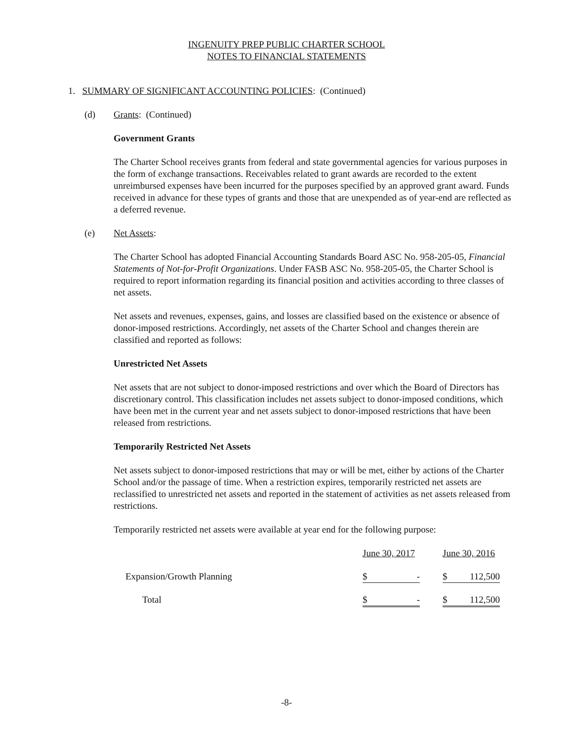INGENUITY PREP PUBLIC CHARTER SCHOOL
NOTES TO FINANCIAL STATEMENTS
1. SUMMARY OF SIGNIFICANT ACCOUNTING POLICIES: (Continued)
(d) Grants: (Continued)
Government Grants
The Charter School receives grants from federal and state governmental agencies for various purposes in the form of exchange transactions. Receivables related to grant awards are recorded to the extent unreimbursed expenses have been incurred for the purposes specified by an approved grant award. Funds received in advance for these types of grants and those that are unexpended as of year-end are reflected as a deferred revenue.
(e) Net Assets:
The Charter School has adopted Financial Accounting Standards Board ASC No. 958-205-05, Financial Statements of Not-for-Profit Organizations. Under FASB ASC No. 958-205-05, the Charter School is required to report information regarding its financial position and activities according to three classes of net assets.
Net assets and revenues, expenses, gains, and losses are classified based on the existence or absence of donor-imposed restrictions. Accordingly, net assets of the Charter School and changes therein are classified and reported as follows:
Unrestricted Net Assets
Net assets that are not subject to donor-imposed restrictions and over which the Board of Directors has discretionary control. This classification includes net assets subject to donor-imposed conditions, which have been met in the current year and net assets subject to donor-imposed restrictions that have been released from restrictions.
Temporarily Restricted Net Assets
Net assets subject to donor-imposed restrictions that may or will be met, either by actions of the Charter School and/or the passage of time. When a restriction expires, temporarily restricted net assets are reclassified to unrestricted net assets and reported in the statement of activities as net assets released from restrictions.
Temporarily restricted net assets were available at year end for the following purpose:
| | June 30, 2017 | June 30, 2016 |
| Expansion/Growth Planning | $ - | $ 112,500 |
| Total | $ - | $ 112,500 |
-8-